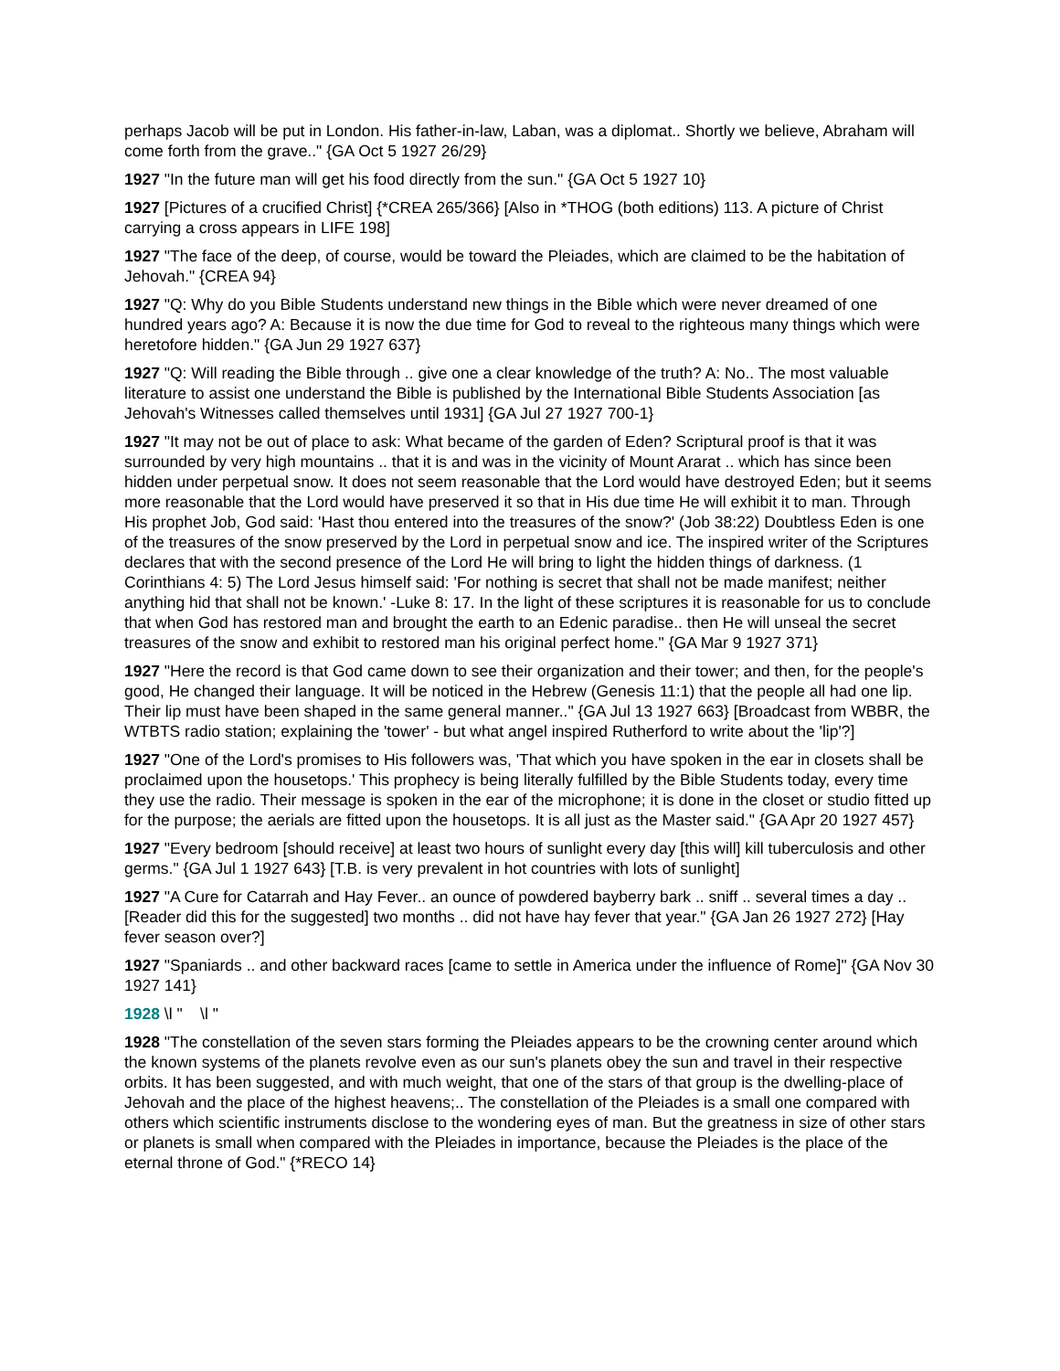perhaps Jacob will be put in London. His father-in-law, Laban, was a diplomat.. Shortly we believe, Abraham will come forth from the grave.." {GA Oct 5 1927 26/29}
1927 "In the future man will get his food directly from the sun." {GA Oct 5 1927 10}
1927 [Pictures of a crucified Christ] {*CREA 265/366} [Also in *THOG (both editions) 113. A picture of Christ carrying a cross appears in LIFE 198]
1927 "The face of the deep, of course, would be toward the Pleiades, which are claimed to be the habitation of Jehovah." {CREA 94}
1927 "Q: Why do you Bible Students understand new things in the Bible which were never dreamed of one hundred years ago? A: Because it is now the due time for God to reveal to the righteous many things which were heretofore hidden." {GA Jun 29 1927 637}
1927 "Q: Will reading the Bible through .. give one a clear knowledge of the truth? A: No.. The most valuable literature to assist one understand the Bible is published by the International Bible Students Association [as Jehovah's Witnesses called themselves until 1931] {GA Jul 27 1927 700-1}
1927 "It may not be out of place to ask: What became of the garden of Eden? Scriptural proof is that it was surrounded by very high mountains .. that it is and was in the vicinity of Mount Ararat .. which has since been hidden under perpetual snow. It does not seem reasonable that the Lord would have destroyed Eden; but it seems more reasonable that the Lord would have preserved it so that in His due time He will exhibit it to man. Through His prophet Job, God said: 'Hast thou entered into the treasures of the snow?' (Job 38:22) Doubtless Eden is one of the treasures of the snow preserved by the Lord in perpetual snow and ice. The inspired writer of the Scriptures declares that with the second presence of the Lord He will bring to light the hidden things of darkness. (1 Corinthians 4: 5) The Lord Jesus himself said: 'For nothing is secret that shall not be made manifest; neither anything hid that shall not be known.' -Luke 8: 17. In the light of these scriptures it is reasonable for us to conclude that when God has restored man and brought the earth to an Edenic paradise.. then He will unseal the secret treasures of the snow and exhibit to restored man his original perfect home." {GA Mar 9 1927 371}
1927 "Here the record is that God came down to see their organization and their tower; and then, for the people's good, He changed their language. It will be noticed in the Hebrew (Genesis 11:1) that the people all had one lip. Their lip must have been shaped in the same general manner.." {GA Jul 13 1927 663} [Broadcast from WBBR, the WTBTS radio station; explaining the 'tower' - but what angel inspired Rutherford to write about the 'lip'?]
1927 "One of the Lord's promises to His followers was, 'That which you have spoken in the ear in closets shall be proclaimed upon the housetops.' This prophecy is being literally fulfilled by the Bible Students today, every time they use the radio. Their message is spoken in the ear of the microphone; it is done in the closet or studio fitted up for the purpose; the aerials are fitted upon the housetops. It is all just as the Master said." {GA Apr 20 1927 457}
1927 "Every bedroom [should receive] at least two hours of sunlight every day [this will] kill tuberculosis and other germs." {GA Jul 1 1927 643} [T.B. is very prevalent in hot countries with lots of sunlight]
1927 "A Cure for Catarrah and Hay Fever.. an ounce of powdered bayberry bark .. sniff .. several times a day .. [Reader did this for the suggested] two months .. did not have hay fever that year." {GA Jan 26 1927 272} [Hay fever season over?]
1927 "Spaniards .. and other backward races [came to settle in America under the influence of Rome]" {GA Nov 30 1927 141}
1928 \l " \l "
1928 "The constellation of the seven stars forming the Pleiades appears to be the crowning center around which the known systems of the planets revolve even as our sun's planets obey the sun and travel in their respective orbits. It has been suggested, and with much weight, that one of the stars of that group is the dwelling-place of Jehovah and the place of the highest heavens;.. The constellation of the Pleiades is a small one compared with others which scientific instruments disclose to the wondering eyes of man. But the greatness in size of other stars or planets is small when compared with the Pleiades in importance, because the Pleiades is the place of the eternal throne of God." {*RECO 14}